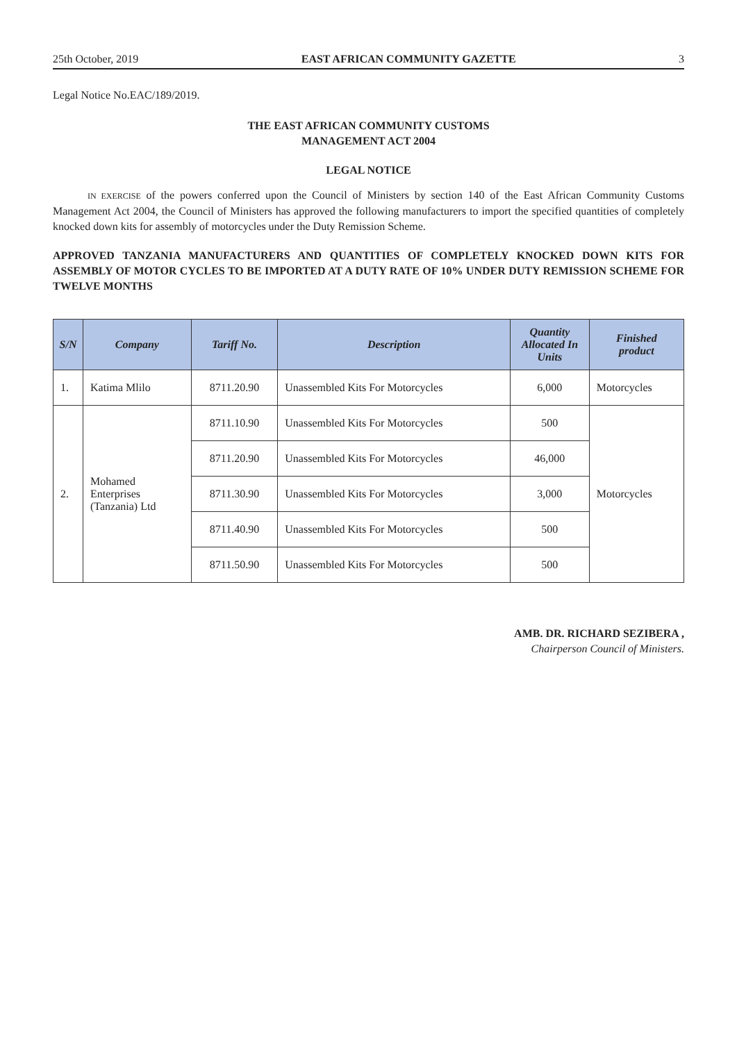25th October, 2019 EAST AFRICAN COMMUNITY GAZETTE 3
Legal Notice No.EAC/189/2019.
THE EAST AFRICAN COMMUNITY CUSTOMS
MANAGEMENT ACT 2004
LEGAL NOTICE
IN EXERCISE of the powers conferred upon the Council of Ministers by section 140 of the East African Community Customs Management Act 2004, the Council of Ministers has approved the following manufacturers to import the specified quantities of completely knocked down kits for assembly of motorcycles under the Duty Remission Scheme.
APPROVED TANZANIA MANUFACTURERS AND QUANTITIES OF COMPLETELY KNOCKED DOWN KITS FOR ASSEMBLY OF MOTOR CYCLES TO BE IMPORTED AT A DUTY RATE OF 10% UNDER DUTY REMISSION SCHEME FOR TWELVE MONTHS
| S/N | Company | Tariff No. | Description | Quantity Allocated In Units | Finished product |
| --- | --- | --- | --- | --- | --- |
| 1. | Katima Mlilo | 8711.20.90 | Unassembled Kits For Motorcycles | 6,000 | Motorcycles |
| 2. | Mohamed Enterprises (Tanzania) Ltd | 8711.10.90 | Unassembled Kits For Motorcycles | 500 | Motorcycles |
| | | 8711.20.90 | Unassembled Kits For Motorcycles | 46,000 | |
| | | 8711.30.90 | Unassembled Kits For Motorcycles | 3,000 | |
| | | 8711.40.90 | Unassembled Kits For Motorcycles | 500 | |
| | | 8711.50.90 | Unassembled Kits For Motorcycles | 500 | |
AMB. DR. RICHARD SEZIBERA ,
Chairperson Council of Ministers.